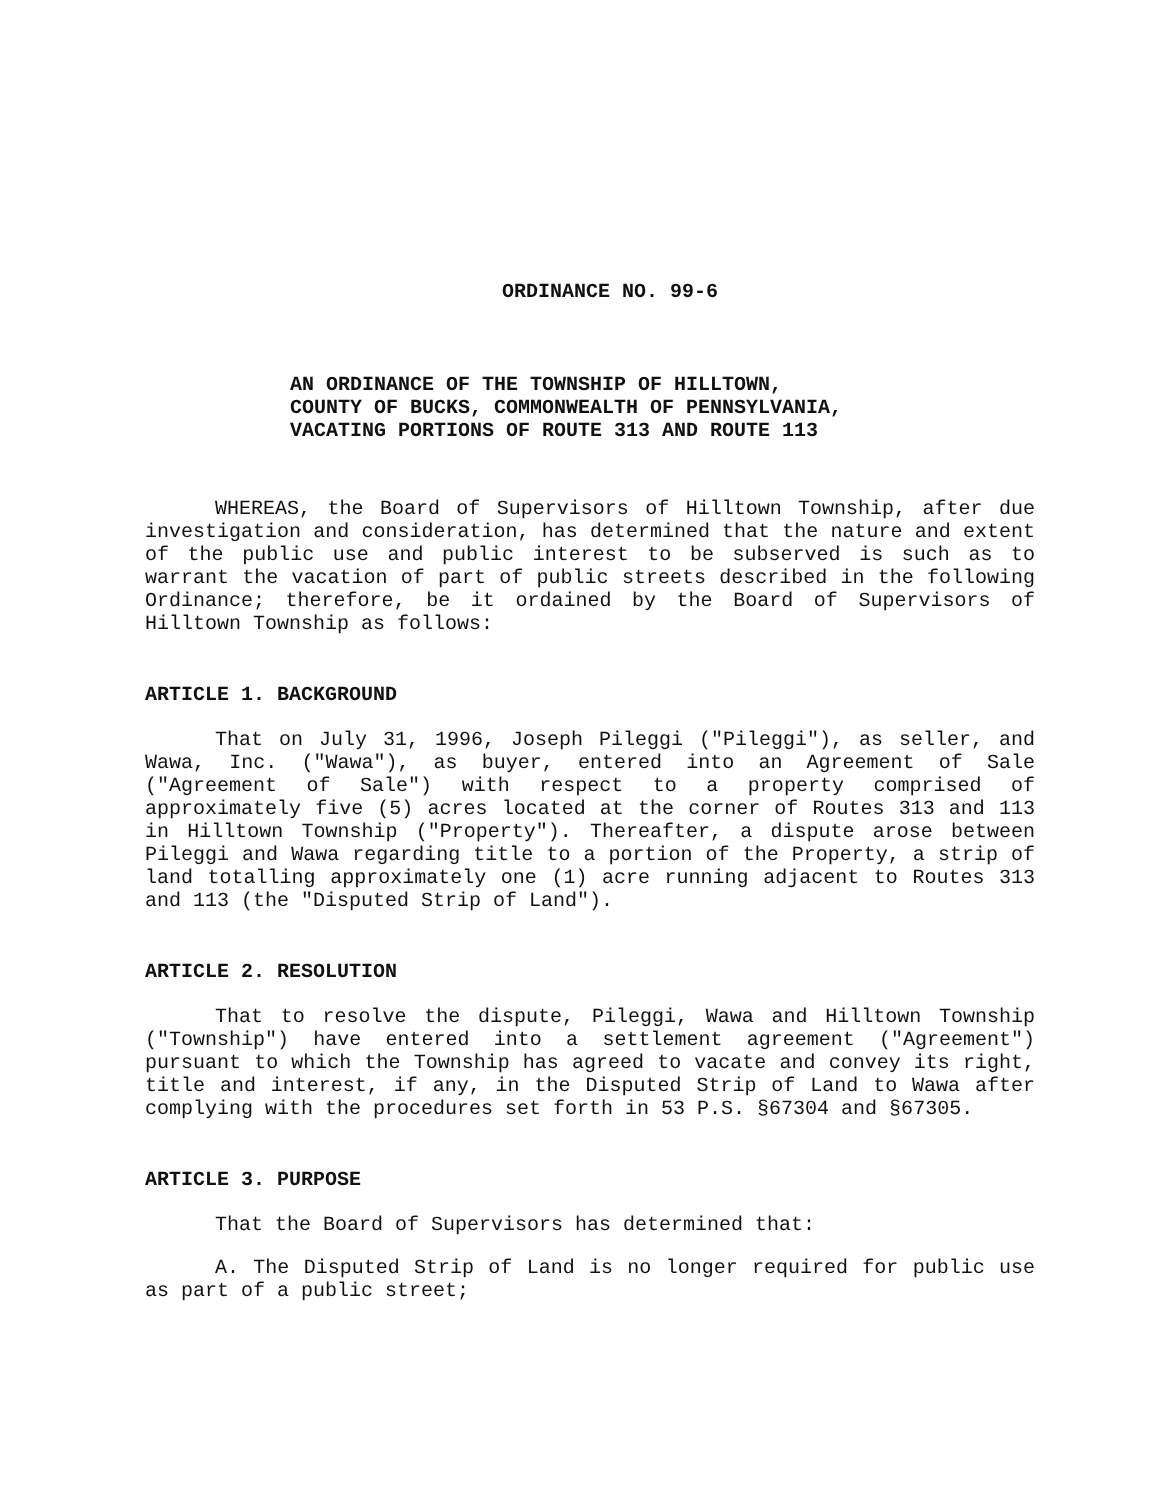ORDINANCE NO. 99-6
AN ORDINANCE OF THE TOWNSHIP OF HILLTOWN,
COUNTY OF BUCKS, COMMONWEALTH OF PENNSYLVANIA,
VACATING PORTIONS OF ROUTE 313 AND ROUTE 113
WHEREAS, the Board of Supervisors of Hilltown Township, after due investigation and consideration, has determined that the nature and extent of the public use and public interest to be subserved is such as to warrant the vacation of part of public streets described in the following Ordinance; therefore, be it ordained by the Board of Supervisors of Hilltown Township as follows:
ARTICLE 1. BACKGROUND
That on July 31, 1996, Joseph Pileggi ("Pileggi"), as seller, and Wawa, Inc. ("Wawa"), as buyer, entered into an Agreement of Sale ("Agreement of Sale") with respect to a property comprised of approximately five (5) acres located at the corner of Routes 313 and 113 in Hilltown Township ("Property"). Thereafter, a dispute arose between Pileggi and Wawa regarding title to a portion of the Property, a strip of land totalling approximately one (1) acre running adjacent to Routes 313 and 113 (the "Disputed Strip of Land").
ARTICLE 2. RESOLUTION
That to resolve the dispute, Pileggi, Wawa and Hilltown Township ("Township") have entered into a settlement agreement ("Agreement") pursuant to which the Township has agreed to vacate and convey its right, title and interest, if any, in the Disputed Strip of Land to Wawa after complying with the procedures set forth in 53 P.S. §67304 and §67305.
ARTICLE 3. PURPOSE
That the Board of Supervisors has determined that:
A. The Disputed Strip of Land is no longer required for public use as part of a public street;